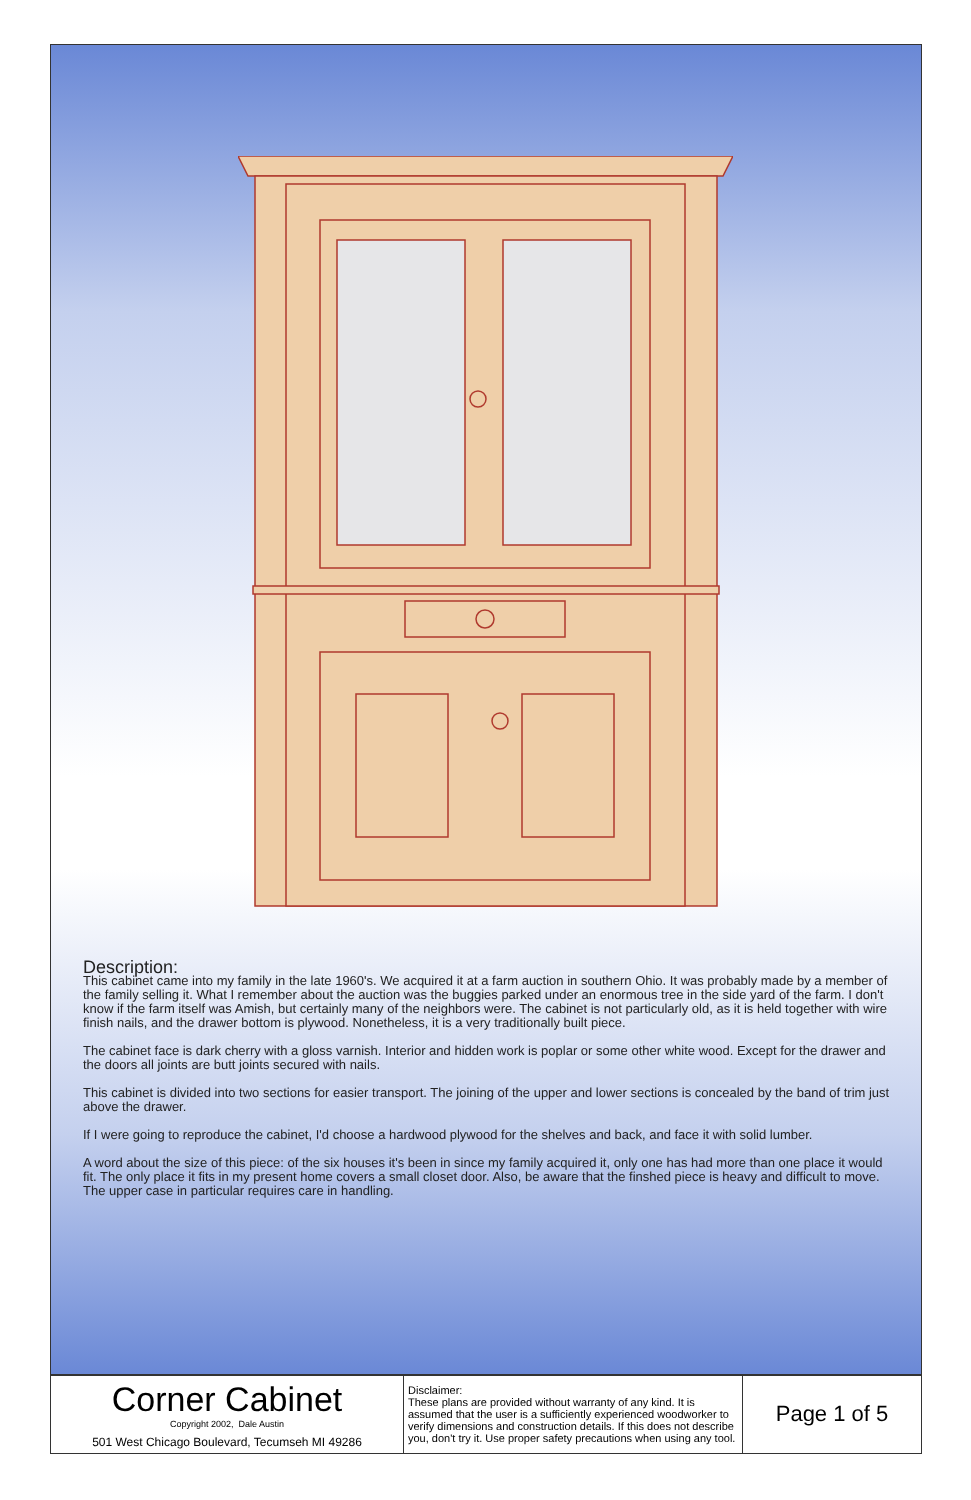Description:
This cabinet came into my family in the late 1960's. We acquired it at a farm auction in southern Ohio. It was probably made by a member of the family selling it. What I remember about the auction was the buggies parked under an enormous tree in the side yard of the farm. I don't know if the farm itself was Amish, but certainly many of the neighbors were. The cabinet is not particularly old, as it is held together with wire finish nails, and the drawer bottom is plywood. Nonetheless, it is a very traditionally built piece.
The cabinet face is dark cherry with a gloss varnish. Interior and hidden work is poplar or some other white wood. Except for the drawer and the doors all joints are butt joints secured with nails.
This cabinet is divided into two sections for easier transport. The joining of the upper and lower sections is concealed by the band of trim just above the drawer.
If I were going to reproduce the cabinet, I'd choose a hardwood plywood for the shelves and back, and face it with solid lumber.
A word about the size of this piece: of the six houses it's been in since my family acquired it, only one has had more than one place it would fit. The only place it fits in my present home covers a small closet door. Also, be aware that the finshed piece is heavy and difficult to move. The upper case in particular requires care in handling.
| Corner Cabinet Copyright 2002, Dale Austin 501 West Chicago Boulevard, Tecumseh MI 49286 | Disclaimer: These plans are provided without warranty of any kind. It is assumed that the user is a sufficiently experienced woodworker to verify dimensions and construction details. If this does not describe you, don't try it. Use proper safety precautions when using any tool. | Page 1 of 5 |